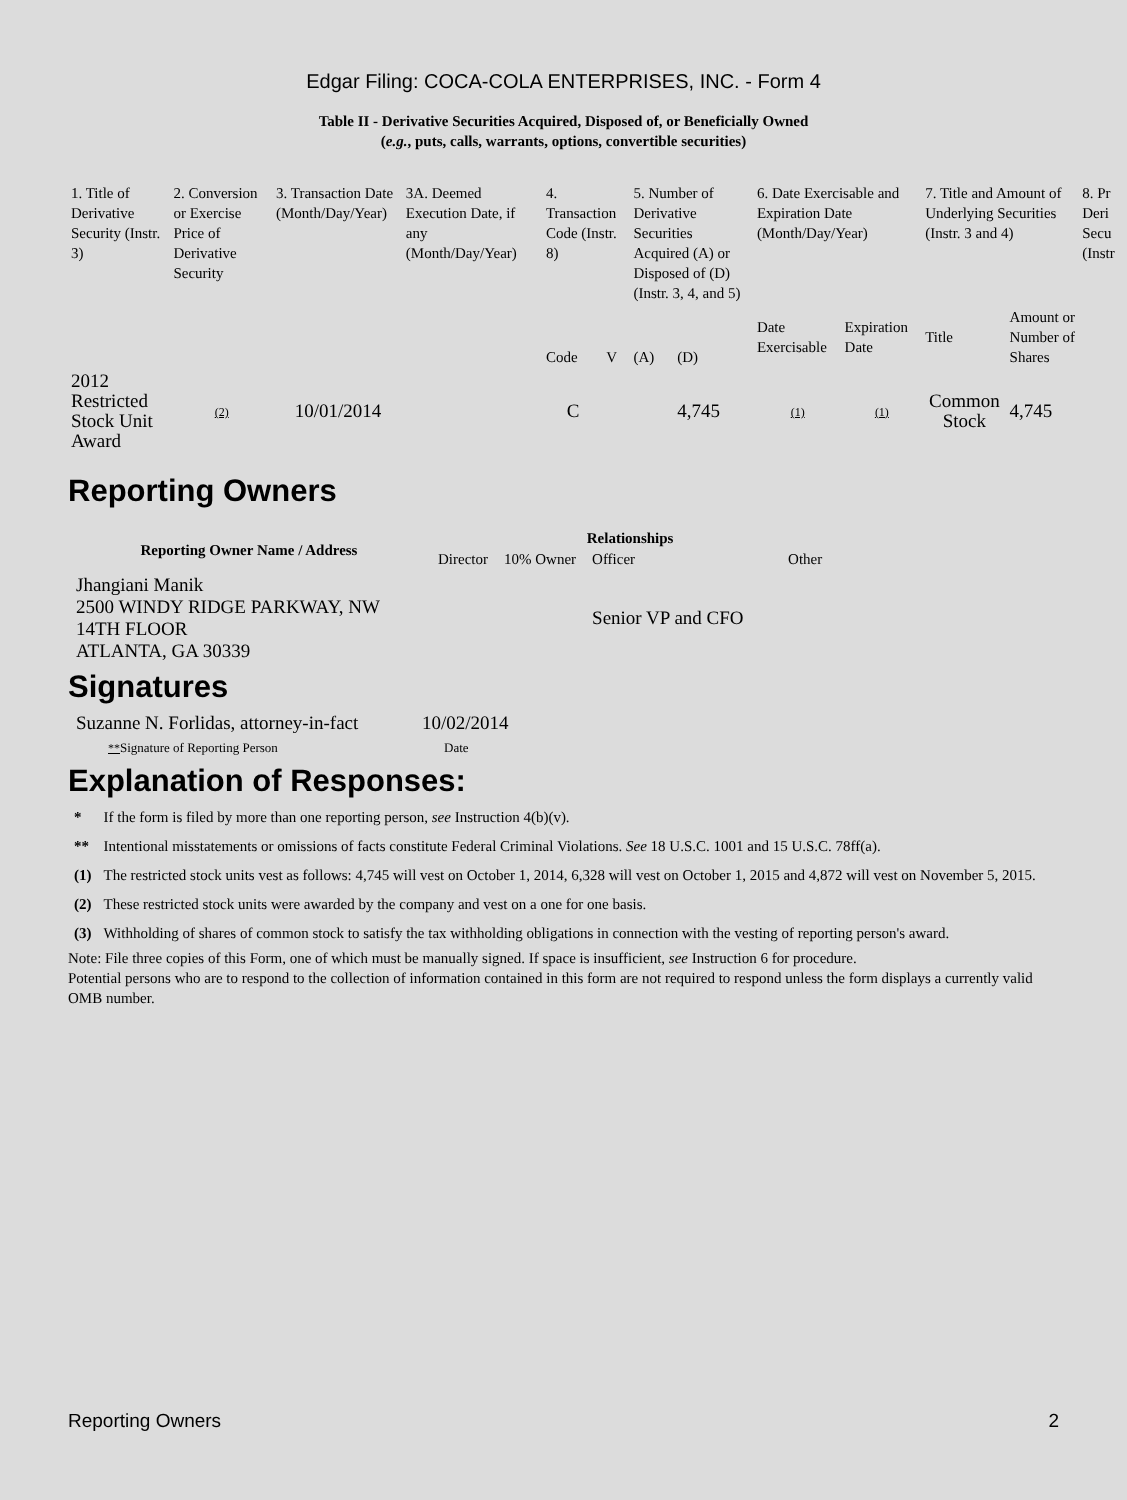Edgar Filing: COCA-COLA ENTERPRISES, INC. - Form 4
Table II - Derivative Securities Acquired, Disposed of, or Beneficially Owned
(e.g., puts, calls, warrants, options, convertible securities)
| 1. Title of Derivative Security (Instr. 3) | 2. Conversion or Exercise Price of Derivative Security | 3. Transaction Date (Month/Day/Year) | 3A. Deemed Execution Date, if any (Month/Day/Year) | 4. Transaction Code (Instr. 8) | | 5. Number of Derivative Securities Acquired (A) or Disposed of (D) (Instr. 3, 4, and 5) | | 6. Date Exercisable and Expiration Date (Month/Day/Year) | | 7. Title and Amount of Underlying Securities (Instr. 3 and 4) | | 8. Pr Deri Secu (Instr |
| | | | | Code | V | (A) | (D) | Date Exercisable | Expiration Date | Title | Amount or Number of Shares | |
| 2012 Restricted Stock Unit Award | (2) | 10/01/2014 | | C | | | 4,745 | (1) | (1) | Common Stock | 4,745 | |
Reporting Owners
| Reporting Owner Name / Address | Relationships | | | |
| --- | --- | --- | --- | --- |
| | Director | 10% Owner | Officer | Other |
| Jhangiani Manik 2500 WINDY RIDGE PARKWAY, NW 14TH FLOOR ATLANTA, GA 30339 | | | Senior VP and CFO | |
Signatures
| Suzanne N. Forlidas, attorney-in-fact | 10/02/2014 |
| ** Signature of Reporting Person | Date |
Explanation of Responses:
| * | If the form is filed by more than one reporting person, see Instruction 4(b)(v). |
| ** | Intentional misstatements or omissions of facts constitute Federal Criminal Violations. See 18 U.S.C. 1001 and 15 U.S.C. 78ff(a). |
| (1) | The restricted stock units vest as follows: 4,745 will vest on October 1, 2014, 6,328 will vest on October 1, 2015 and 4,872 will vest on November 5, 2015. |
| (2) | These restricted stock units were awarded by the company and vest on a one for one basis. |
| (3) | Withholding of shares of common stock to satisfy the tax withholding obligations in connection with the vesting of reporting person's award. |
Note: File three copies of this Form, one of which must be manually signed. If space is insufficient, see Instruction 6 for procedure.
Potential persons who are to respond to the collection of information contained in this form are not required to respond unless the form displays a currently valid OMB number.
Reporting Owners 2